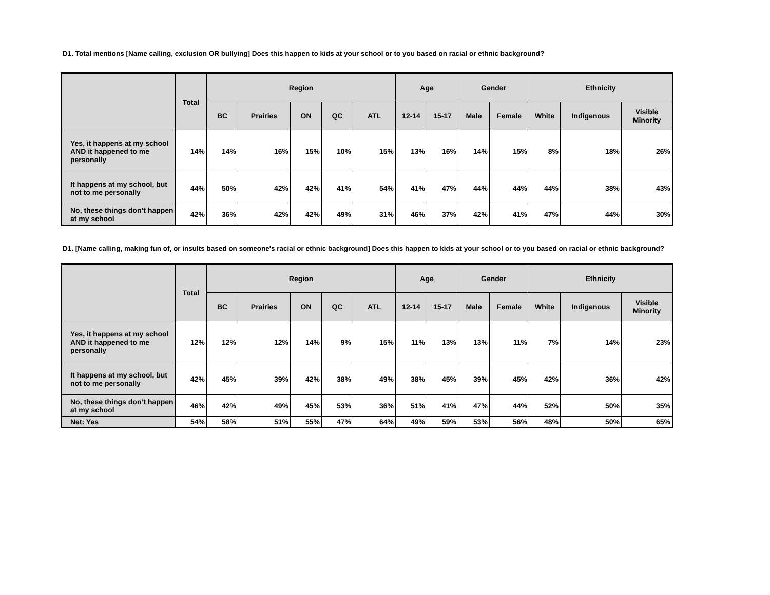D1. Total mentions [Name calling, exclusion OR bullying] Does this happen to kids at your school or to you based on racial or ethnic background?
| | Total | Region | | | | | Age | | Gender | | Ethnicity | | |
| --- | --- | --- | --- | --- | --- | --- | --- | --- | --- | --- | --- | --- | --- |
| | | BC | Prairies | ON | QC | ATL | 12-14 | 15-17 | Male | Female | White | Indigenous | Visible Minority |
| Yes, it happens at my school AND it happened to me personally | 14% | 14% | 16% | 15% | 10% | 15% | 13% | 16% | 14% | 15% | 8% | 18% | 26% |
| It happens at my school, but not to me personally | 44% | 50% | 42% | 42% | 41% | 54% | 41% | 47% | 44% | 44% | 44% | 38% | 43% |
| No, these things don’t happen at my school | 42% | 36% | 42% | 42% | 49% | 31% | 46% | 37% | 42% | 41% | 47% | 44% | 30% |
D1. [Name calling, making fun of, or insults based on someone's racial or ethnic background] Does this happen to kids at your school or to you based on racial or ethnic background?
| | Total | Region | | | | | Age | | Gender | | Ethnicity | | |
| --- | --- | --- | --- | --- | --- | --- | --- | --- | --- | --- | --- | --- | --- |
| | | BC | Prairies | ON | QC | ATL | 12-14 | 15-17 | Male | Female | White | Indigenous | Visible Minority |
| Yes, it happens at my school AND it happened to me personally | 12% | 12% | 12% | 14% | 9% | 15% | 11% | 13% | 13% | 11% | 7% | 14% | 23% |
| It happens at my school, but not to me personally | 42% | 45% | 39% | 42% | 38% | 49% | 38% | 45% | 39% | 45% | 42% | 36% | 42% |
| No, these things don’t happen at my school | 46% | 42% | 49% | 45% | 53% | 36% | 51% | 41% | 47% | 44% | 52% | 50% | 35% |
| Net: Yes | 54% | 58% | 51% | 55% | 47% | 64% | 49% | 59% | 53% | 56% | 48% | 50% | 65% |